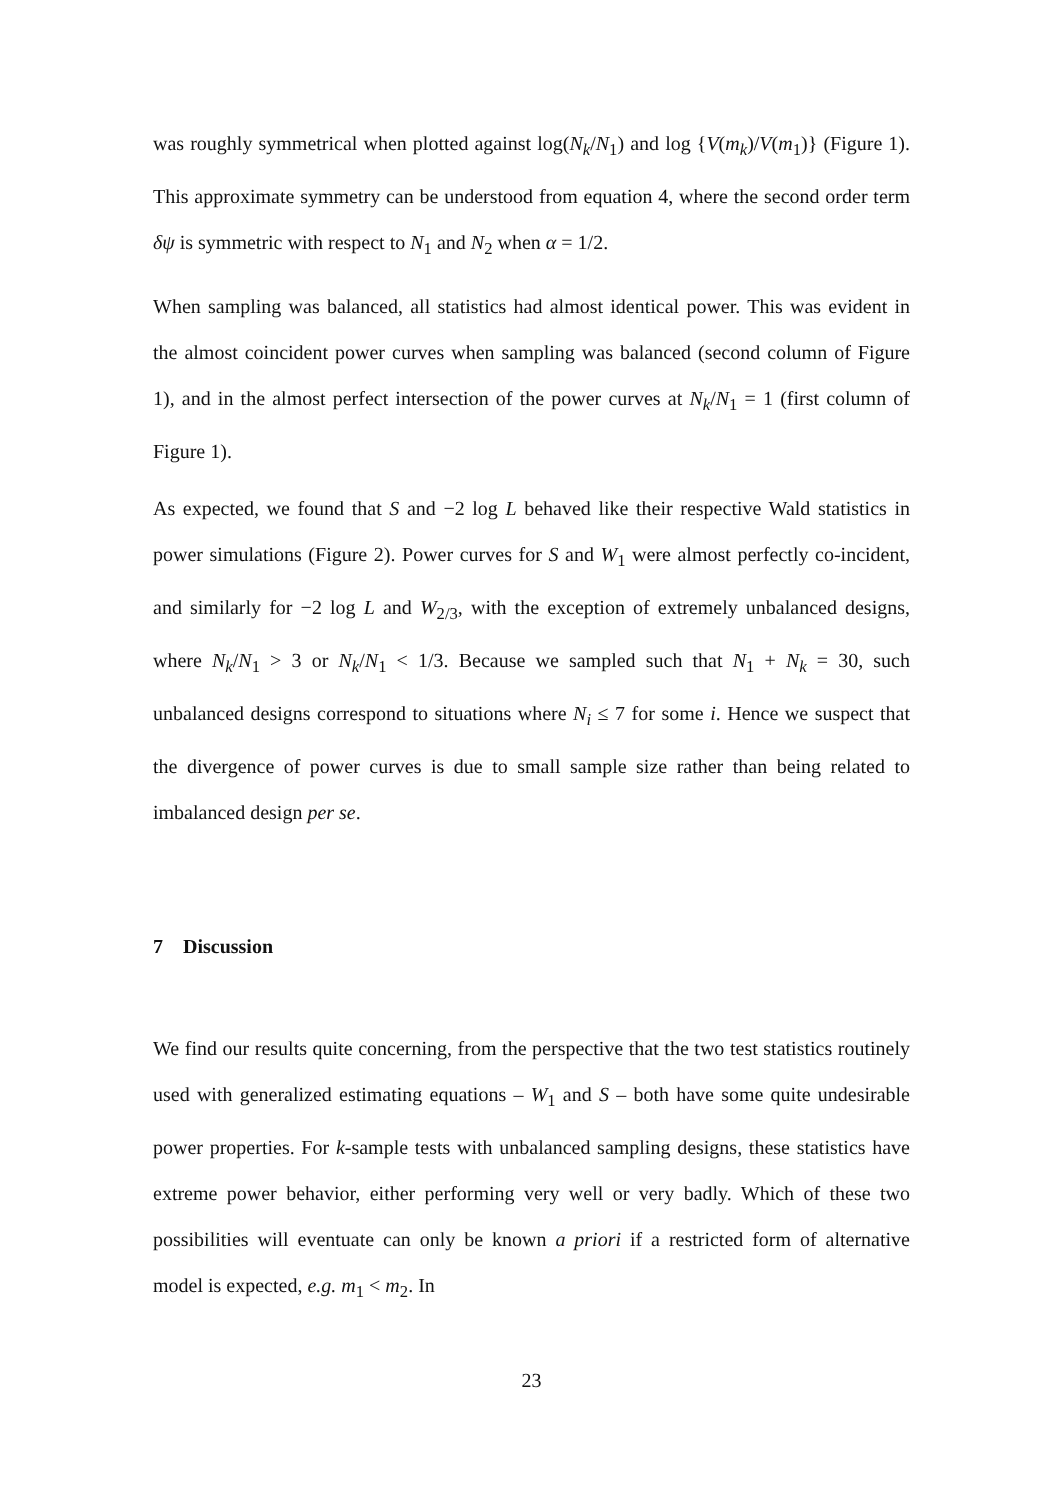was roughly symmetrical when plotted against log(N<sub>k</sub>/N<sub>1</sub>) and log {V(m<sub>k</sub>)/V(m<sub>1</sub>)} (Figure 1). This approximate symmetry can be understood from equation 4, where the second order term δψ is symmetric with respect to N<sub>1</sub> and N<sub>2</sub> when α = 1/2.
When sampling was balanced, all statistics had almost identical power. This was evident in the almost coincident power curves when sampling was balanced (second column of Figure 1), and in the almost perfect intersection of the power curves at N<sub>k</sub>/N<sub>1</sub> = 1 (first column of Figure 1).
As expected, we found that S and −2 log L behaved like their respective Wald statistics in power simulations (Figure 2). Power curves for S and W<sub>1</sub> were almost perfectly co-incident, and similarly for −2 log L and W<sub>2/3</sub>, with the exception of extremely unbalanced designs, where N<sub>k</sub>/N<sub>1</sub> > 3 or N<sub>k</sub>/N<sub>1</sub> < 1/3. Because we sampled such that N<sub>1</sub> + N<sub>k</sub> = 30, such unbalanced designs correspond to situations where N<sub>i</sub> ≤ 7 for some i. Hence we suspect that the divergence of power curves is due to small sample size rather than being related to imbalanced design per se.
7 Discussion
We find our results quite concerning, from the perspective that the two test statistics routinely used with generalized estimating equations – W<sub>1</sub> and S – both have some quite undesirable power properties. For k-sample tests with unbalanced sampling designs, these statistics have extreme power behavior, either performing very well or very badly. Which of these two possibilities will eventuate can only be known a priori if a restricted form of alternative model is expected, e.g. m<sub>1</sub> < m<sub>2</sub>. In
23